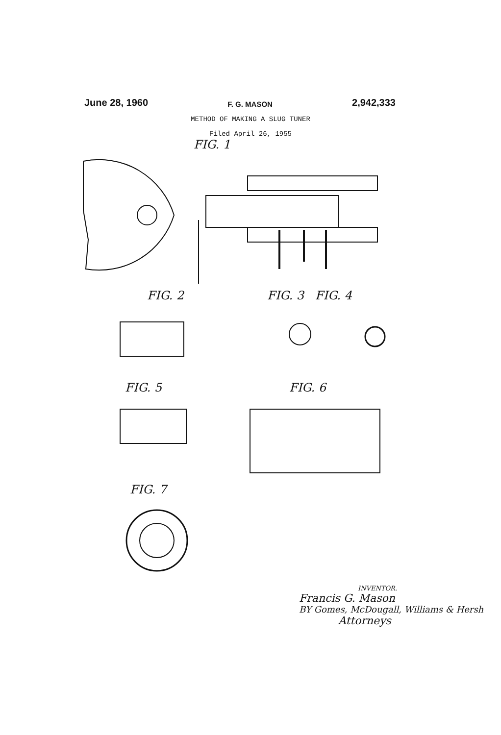June 28, 1960 F. G. MASON 2,942,333
METHOD OF MAKING A SLUG TUNER
Filed April 26, 1955
FIG. 1
FIG. 2 FIG. 3 FIG. 4
FIG. 5 FIG. 6
FIG. 7
INVENTOR.
Francis G. Mason
BY Gomes, McDougall, Williams & Hersh
Attorneys